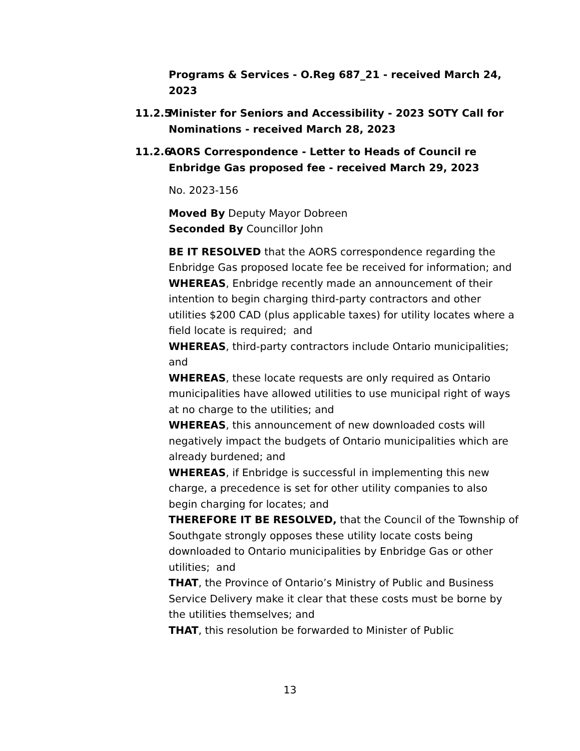Programs & Services - O.Reg 687_21 - received March 24, 2023
11.2.5 Minister for Seniors and Accessibility - 2023 SOTY Call for Nominations - received March 28, 2023
11.2.6 AORS Correspondence - Letter to Heads of Council re Enbridge Gas proposed fee - received March 29, 2023
No. 2023-156
Moved By Deputy Mayor Dobreen
Seconded By Councillor John
BE IT RESOLVED that the AORS correspondence regarding the Enbridge Gas proposed locate fee be received for information; and
WHEREAS, Enbridge recently made an announcement of their intention to begin charging third-party contractors and other utilities $200 CAD (plus applicable taxes) for utility locates where a field locate is required; and
WHEREAS, third-party contractors include Ontario municipalities; and
WHEREAS, these locate requests are only required as Ontario municipalities have allowed utilities to use municipal right of ways at no charge to the utilities; and
WHEREAS, this announcement of new downloaded costs will negatively impact the budgets of Ontario municipalities which are already burdened; and
WHEREAS, if Enbridge is successful in implementing this new charge, a precedence is set for other utility companies to also begin charging for locates; and
THEREFORE IT BE RESOLVED, that the Council of the Township of Southgate strongly opposes these utility locate costs being downloaded to Ontario municipalities by Enbridge Gas or other utilities; and
THAT, the Province of Ontario’s Ministry of Public and Business Service Delivery make it clear that these costs must be borne by the utilities themselves; and
THAT, this resolution be forwarded to Minister of Public
13